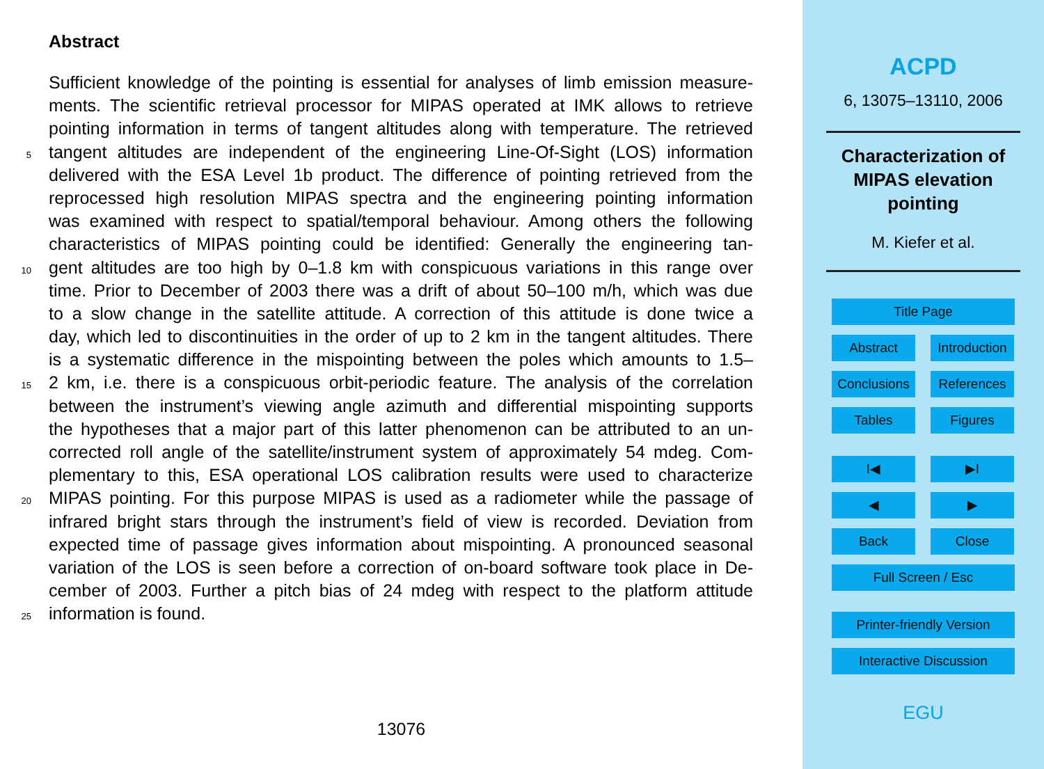Abstract
Sufficient knowledge of the pointing is essential for analyses of limb emission measure-
ments. The scientific retrieval processor for MIPAS operated at IMK allows to retrieve
pointing information in terms of tangent altitudes along with temperature. The retrieved
5 tangent altitudes are independent of the engineering Line-Of-Sight (LOS) information
delivered with the ESA Level 1b product. The difference of pointing retrieved from the
reprocessed high resolution MIPAS spectra and the engineering pointing information
was examined with respect to spatial/temporal behaviour. Among others the following
characteristics of MIPAS pointing could be identified: Generally the engineering tan-
10 gent altitudes are too high by 0–1.8 km with conspicuous variations in this range over
time. Prior to December of 2003 there was a drift of about 50–100 m/h, which was due
to a slow change in the satellite attitude. A correction of this attitude is done twice a
day, which led to discontinuities in the order of up to 2 km in the tangent altitudes. There
is a systematic difference in the mispointing between the poles which amounts to 1.5–
15 2 km, i.e. there is a conspicuous orbit-periodic feature. The analysis of the correlation
between the instrument’s viewing angle azimuth and differential mispointing supports
the hypotheses that a major part of this latter phenomenon can be attributed to an un-
corrected roll angle of the satellite/instrument system of approximately 54 mdeg. Com-
plementary to this, ESA operational LOS calibration results were used to characterize
20 MIPAS pointing. For this purpose MIPAS is used as a radiometer while the passage of
infrared bright stars through the instrument’s field of view is recorded. Deviation from
expected time of passage gives information about mispointing. A pronounced seasonal
variation of the LOS is seen before a correction of on-board software took place in De-
cember of 2003. Further a pitch bias of 24 mdeg with respect to the platform attitude
25 information is found.
13076
ACPD
6, 13075–13110, 2006
Characterization of
MIPAS elevation
pointing
M. Kiefer et al.
Title Page
Abstract Introduction
Conclusions
References
Tables Figures
I◀ ▶I
◀ ▶
Back Close
Full Screen / Esc
Printer-friendly Version
Interactive Discussion
EGU